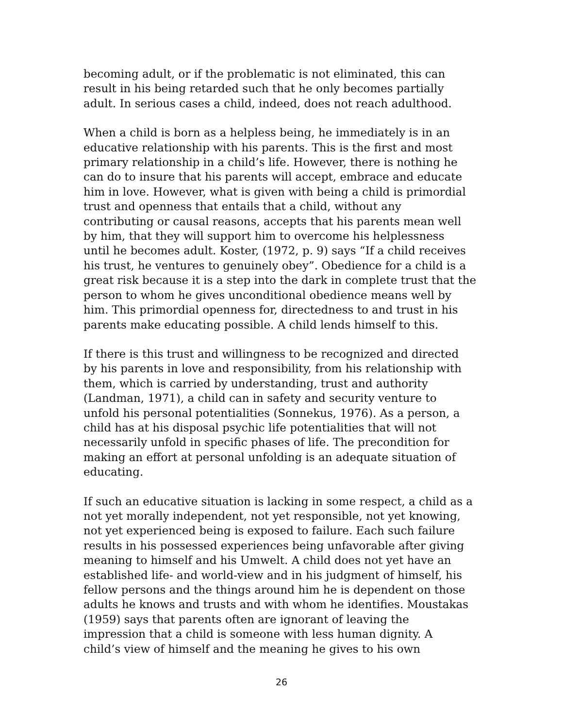becoming adult, or if the problematic is not eliminated, this can result in his being retarded such that he only becomes partially adult. In serious cases a child, indeed, does not reach adulthood.
When a child is born as a helpless being, he immediately is in an educative relationship with his parents. This is the first and most primary relationship in a child’s life. However, there is nothing he can do to insure that his parents will accept, embrace and educate him in love. However, what is given with being a child is primordial trust and openness that entails that a child, without any contributing or causal reasons, accepts that his parents mean well by him, that they will support him to overcome his helplessness until he becomes adult. Koster, (1972, p. 9) says “If a child receives his trust, he ventures to genuinely obey”. Obedience for a child is a great risk because it is a step into the dark in complete trust that the person to whom he gives unconditional obedience means well by him. This primordial openness for, directedness to and trust in his parents make educating possible. A child lends himself to this.
If there is this trust and willingness to be recognized and directed by his parents in love and responsibility, from his relationship with them, which is carried by understanding, trust and authority (Landman, 1971), a child can in safety and security venture to unfold his personal potentialities (Sonnekus, 1976). As a person, a child has at his disposal psychic life potentialities that will not necessarily unfold in specific phases of life. The precondition for making an effort at personal unfolding is an adequate situation of educating.
If such an educative situation is lacking in some respect, a child as a not yet morally independent, not yet responsible, not yet knowing, not yet experienced being is exposed to failure. Each such failure results in his possessed experiences being unfavorable after giving meaning to himself and his Umwelt. A child does not yet have an established life- and world-view and in his judgment of himself, his fellow persons and the things around him he is dependent on those adults he knows and trusts and with whom he identifies. Moustakas (1959) says that parents often are ignorant of leaving the impression that a child is someone with less human dignity. A child’s view of himself and the meaning he gives to his own
26